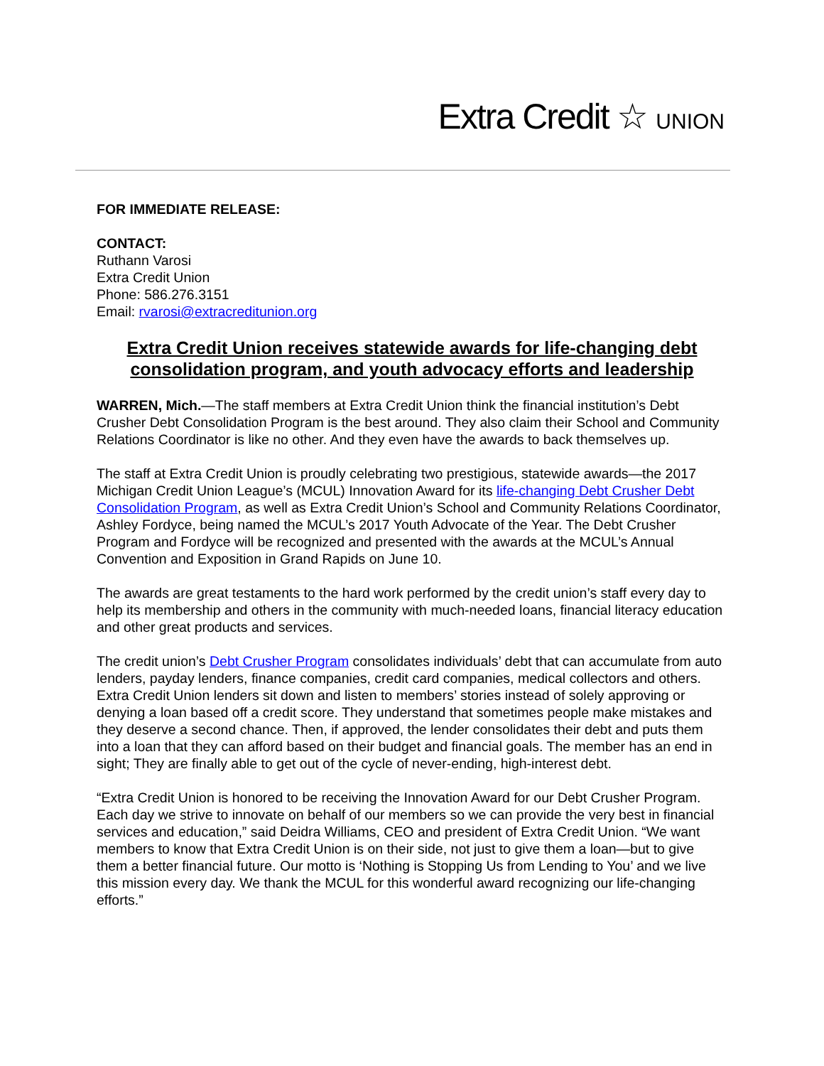Extra Credit ☆ UNION
FOR IMMEDIATE RELEASE:
CONTACT:
Ruthann Varosi
Extra Credit Union
Phone: 586.276.3151
Email: rvarosi@extracreditunion.org
Extra Credit Union receives statewide awards for life-changing debt consolidation program, and youth advocacy efforts and leadership
WARREN, Mich.—The staff members at Extra Credit Union think the financial institution’s Debt Crusher Debt Consolidation Program is the best around. They also claim their School and Community Relations Coordinator is like no other. And they even have the awards to back themselves up.
The staff at Extra Credit Union is proudly celebrating two prestigious, statewide awards—the 2017 Michigan Credit Union League’s (MCUL) Innovation Award for its life-changing Debt Crusher Debt Consolidation Program, as well as Extra Credit Union’s School and Community Relations Coordinator, Ashley Fordyce, being named the MCUL’s 2017 Youth Advocate of the Year. The Debt Crusher Program and Fordyce will be recognized and presented with the awards at the MCUL’s Annual Convention and Exposition in Grand Rapids on June 10.
The awards are great testaments to the hard work performed by the credit union’s staff every day to help its membership and others in the community with much-needed loans, financial literacy education and other great products and services.
The credit union’s Debt Crusher Program consolidates individuals’ debt that can accumulate from auto lenders, payday lenders, finance companies, credit card companies, medical collectors and others. Extra Credit Union lenders sit down and listen to members’ stories instead of solely approving or denying a loan based off a credit score. They understand that sometimes people make mistakes and they deserve a second chance. Then, if approved, the lender consolidates their debt and puts them into a loan that they can afford based on their budget and financial goals. The member has an end in sight; They are finally able to get out of the cycle of never-ending, high-interest debt.
“Extra Credit Union is honored to be receiving the Innovation Award for our Debt Crusher Program. Each day we strive to innovate on behalf of our members so we can provide the very best in financial services and education,” said Deidra Williams, CEO and president of Extra Credit Union. “We want members to know that Extra Credit Union is on their side, not just to give them a loan—but to give them a better financial future. Our motto is ‘Nothing is Stopping Us from Lending to You’ and we live this mission every day. We thank the MCUL for this wonderful award recognizing our life-changing efforts.”